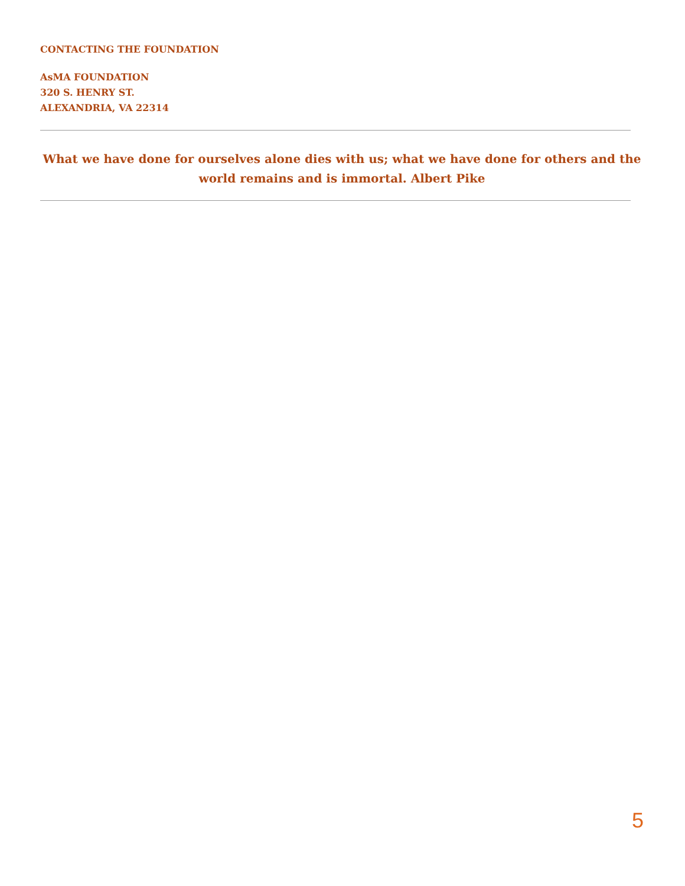CONTACTING THE FOUNDATION
AsMA FOUNDATION
320 S. HENRY ST.
ALEXANDRIA, VA 22314
What we have done for ourselves alone dies with us; what we have done for others and the world remains and is immortal. Albert Pike
5